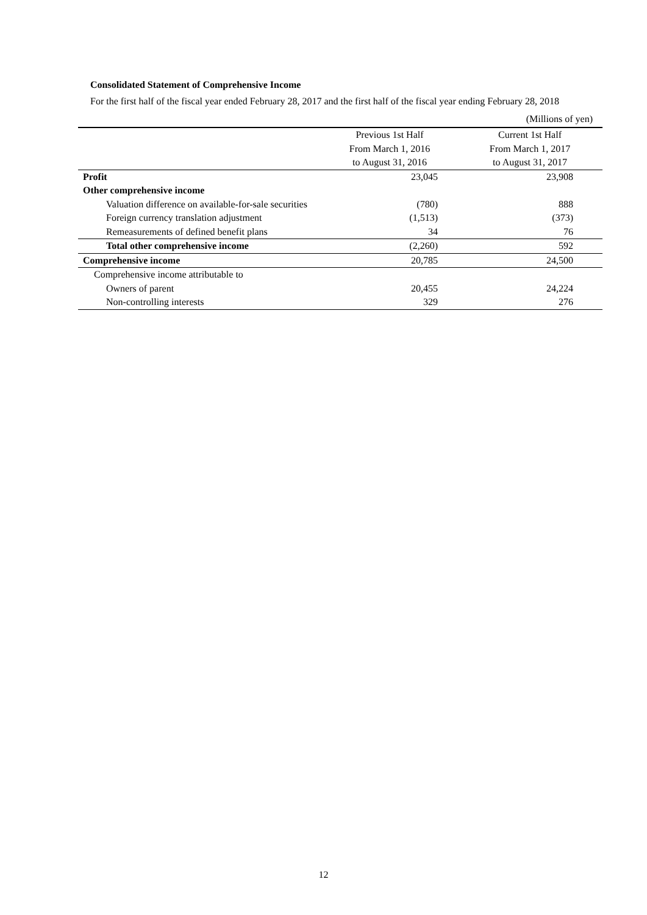Consolidated Statement of Comprehensive Income
For the first half of the fiscal year ended February 28, 2017 and the first half of the fiscal year ending February 28, 2018
(Millions of yen)
| | Previous 1st Half From March 1, 2016 to August 31, 2016 | Current 1st Half From March 1, 2017 to August 31, 2017 |
| --- | --- | --- |
| Profit | 23,045 | 23,908 |
| Other comprehensive income | | |
| Valuation difference on available-for-sale securities | (780) | 888 |
| Foreign currency translation adjustment | (1,513) | (373) |
| Remeasurements of defined benefit plans | 34 | 76 |
| Total other comprehensive income | (2,260) | 592 |
| Comprehensive income | 20,785 | 24,500 |
| Comprehensive income attributable to | | |
| Owners of parent | 20,455 | 24,224 |
| Non-controlling interests | 329 | 276 |
12